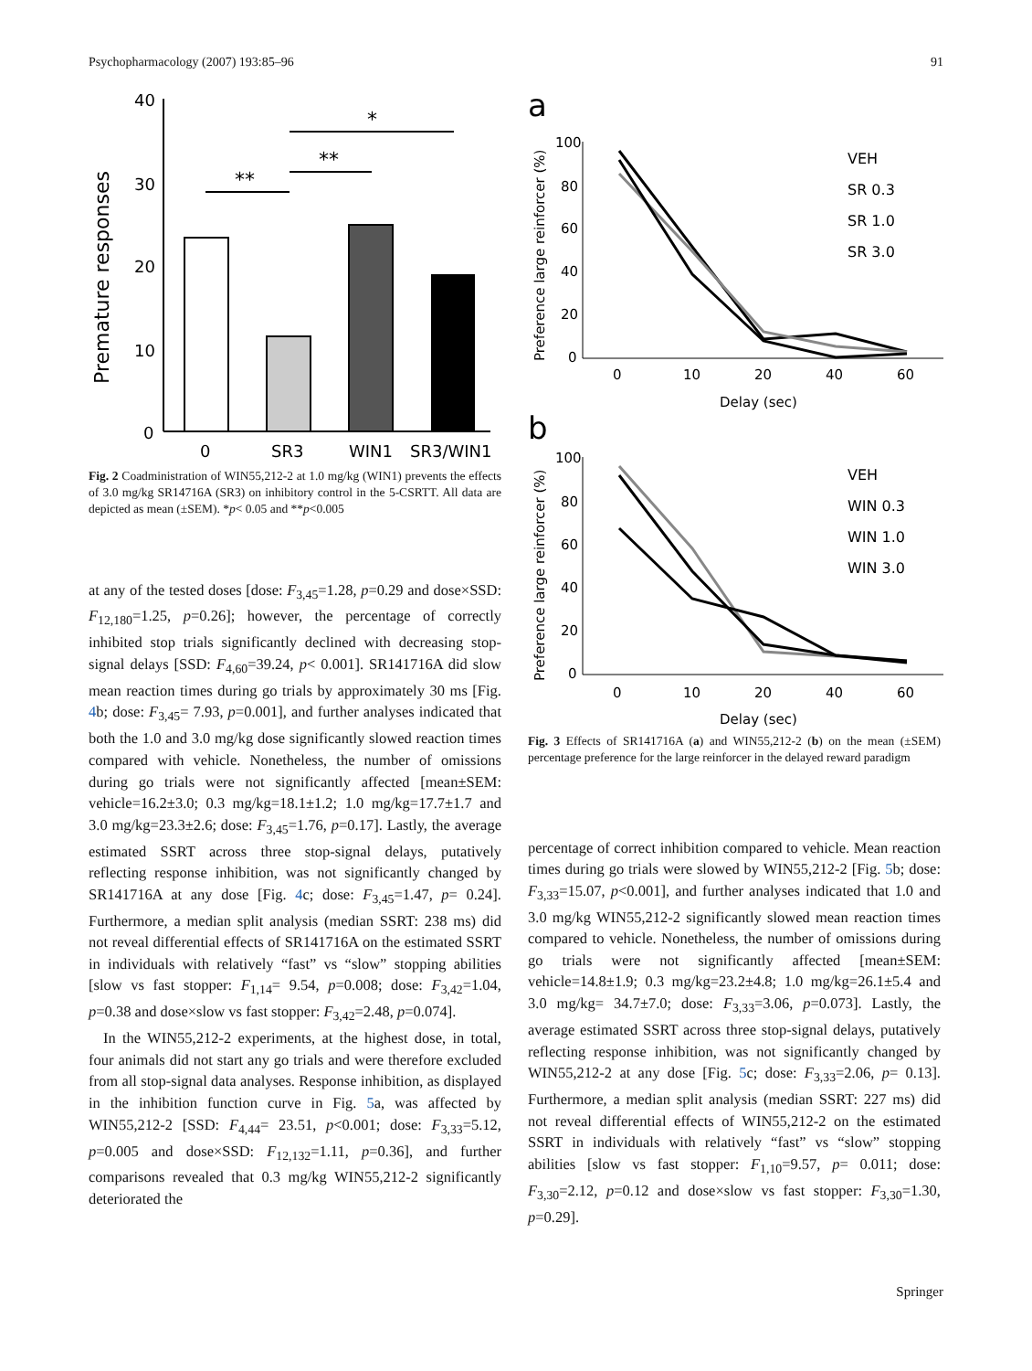Psychopharmacology (2007) 193:85–96 91
Premature responses
40
30
20
10
0
**
**
*
0
SR3
WIN1
SR3/WIN1
Fig. 2 Coadministration of WIN55,212-2 at 1.0 mg/kg (WIN1) prevents the effects of 3.0 mg/kg SR14716A (SR3) on inhibitory control in the 5-CSRTT. All data are depicted as mean (±SEM). *p< 0.05 and **p<0.005
at any of the tested doses [dose: F<sub>3,45</sub>=1.28, p=0.29 and dose×SSD: F<sub>12,180</sub>=1.25, p=0.26]; however, the percentage of correctly inhibited stop trials significantly declined with decreasing stop-signal delays [SSD: F<sub>4,60</sub>=39.24, p< 0.001]. SR141716A did slow mean reaction times during go trials by approximately 30 ms [Fig. 4b; dose: F<sub>3,45</sub>= 7.93, p=0.001], and further analyses indicated that both the 1.0 and 3.0 mg/kg dose significantly slowed reaction times compared with vehicle. Nonetheless, the number of omissions during go trials were not significantly affected [mean±SEM: vehicle=16.2±3.0; 0.3 mg/kg=18.1±1.2; 1.0 mg/kg=17.7±1.7 and 3.0 mg/kg=23.3±2.6; dose: F<sub>3,45</sub>=1.76, p=0.17]. Lastly, the average estimated SSRT across three stop-signal delays, putatively reflecting response inhibition, was not significantly changed by SR141716A at any dose [Fig. 4c; dose: F<sub>3,45</sub>=1.47, p= 0.24]. Furthermore, a median split analysis (median SSRT: 238 ms) did not reveal differential effects of SR141716A on the estimated SSRT in individuals with relatively “fast” vs “slow” stopping abilities [slow vs fast stopper: F<sub>1,14</sub>= 9.54, p=0.008; dose: F<sub>3,42</sub>=1.04, p=0.38 and dose×slow vs fast stopper: F<sub>3,42</sub>=2.48, p=0.074].
In the WIN55,212-2 experiments, at the highest dose, in total, four animals did not start any go trials and were therefore excluded from all stop-signal data analyses. Response inhibition, as displayed in the inhibition function curve in Fig. 5a, was affected by WIN55,212-2 [SSD: F<sub>4,44</sub>= 23.51, p<0.001; dose: F<sub>3,33</sub>=5.12, p=0.005 and dose×SSD: F<sub>12,132</sub>=1.11, p=0.36], and further comparisons revealed that 0.3 mg/kg WIN55,212-2 significantly deteriorated the
a
Preference large reinforcer (%)
100
80
60
40
20
0
0
10
20
40
60
Delay (sec)
VEH
SR 0.3
SR 1.0
SR 3.0
b
Preference large reinforcer (%)
100
80
60
40
20
0
0
10
20
40
60
Delay (sec)
VEH
WIN 0.3
WIN 1.0
WIN 3.0
Fig. 3 Effects of SR141716A (a) and WIN55,212-2 (b) on the mean (±SEM) percentage preference for the large reinforcer in the delayed reward paradigm
percentage of correct inhibition compared to vehicle. Mean reaction times during go trials were slowed by WIN55,212-2 [Fig. 5b; dose: F<sub>3,33</sub>=15.07, p<0.001], and further analyses indicated that 1.0 and 3.0 mg/kg WIN55,212-2 significantly slowed mean reaction times compared to vehicle. Nonetheless, the number of omissions during go trials were not significantly affected [mean±SEM: vehicle=14.8±1.9; 0.3 mg/kg=23.2±4.8; 1.0 mg/kg=26.1±5.4 and 3.0 mg/kg= 34.7±7.0; dose: F<sub>3,33</sub>=3.06, p=0.073]. Lastly, the average estimated SSRT across three stop-signal delays, putatively reflecting response inhibition, was not significantly changed by WIN55,212-2 at any dose [Fig. 5c; dose: F<sub>3,33</sub>=2.06, p= 0.13]. Furthermore, a median split analysis (median SSRT: 227 ms) did not reveal differential effects of WIN55,212-2 on the estimated SSRT in individuals with relatively “fast” vs “slow” stopping abilities [slow vs fast stopper: F<sub>1,10</sub>=9.57, p= 0.011; dose: F<sub>3,30</sub>=2.12, p=0.12 and dose×slow vs fast stopper: F<sub>3,30</sub>=1.30, p=0.29].
Springer